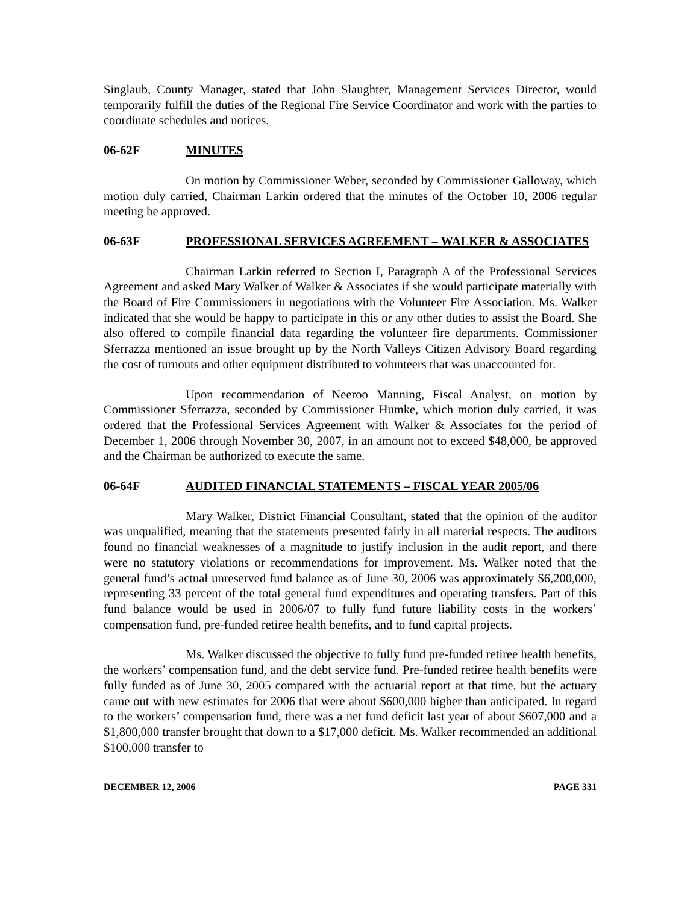Singlaub, County Manager, stated that John Slaughter, Management Services Director, would temporarily fulfill the duties of the Regional Fire Service Coordinator and work with the parties to coordinate schedules and notices.
06-62F MINUTES
On motion by Commissioner Weber, seconded by Commissioner Galloway, which motion duly carried, Chairman Larkin ordered that the minutes of the October 10, 2006 regular meeting be approved.
06-63F PROFESSIONAL SERVICES AGREEMENT – WALKER & ASSOCIATES
Chairman Larkin referred to Section I, Paragraph A of the Professional Services Agreement and asked Mary Walker of Walker & Associates if she would participate materially with the Board of Fire Commissioners in negotiations with the Volunteer Fire Association. Ms. Walker indicated that she would be happy to participate in this or any other duties to assist the Board. She also offered to compile financial data regarding the volunteer fire departments. Commissioner Sferrazza mentioned an issue brought up by the North Valleys Citizen Advisory Board regarding the cost of turnouts and other equipment distributed to volunteers that was unaccounted for.
Upon recommendation of Neeroo Manning, Fiscal Analyst, on motion by Commissioner Sferrazza, seconded by Commissioner Humke, which motion duly carried, it was ordered that the Professional Services Agreement with Walker & Associates for the period of December 1, 2006 through November 30, 2007, in an amount not to exceed $48,000, be approved and the Chairman be authorized to execute the same.
06-64F AUDITED FINANCIAL STATEMENTS – FISCAL YEAR 2005/06
Mary Walker, District Financial Consultant, stated that the opinion of the auditor was unqualified, meaning that the statements presented fairly in all material respects. The auditors found no financial weaknesses of a magnitude to justify inclusion in the audit report, and there were no statutory violations or recommendations for improvement. Ms. Walker noted that the general fund’s actual unreserved fund balance as of June 30, 2006 was approximately $6,200,000, representing 33 percent of the total general fund expenditures and operating transfers. Part of this fund balance would be used in 2006/07 to fully fund future liability costs in the workers’ compensation fund, pre-funded retiree health benefits, and to fund capital projects.
Ms. Walker discussed the objective to fully fund pre-funded retiree health benefits, the workers’ compensation fund, and the debt service fund. Pre-funded retiree health benefits were fully funded as of June 30, 2005 compared with the actuarial report at that time, but the actuary came out with new estimates for 2006 that were about $600,000 higher than anticipated. In regard to the workers’ compensation fund, there was a net fund deficit last year of about $607,000 and a $1,800,000 transfer brought that down to a $17,000 deficit. Ms. Walker recommended an additional $100,000 transfer to
DECEMBER 12, 2006 PAGE 331